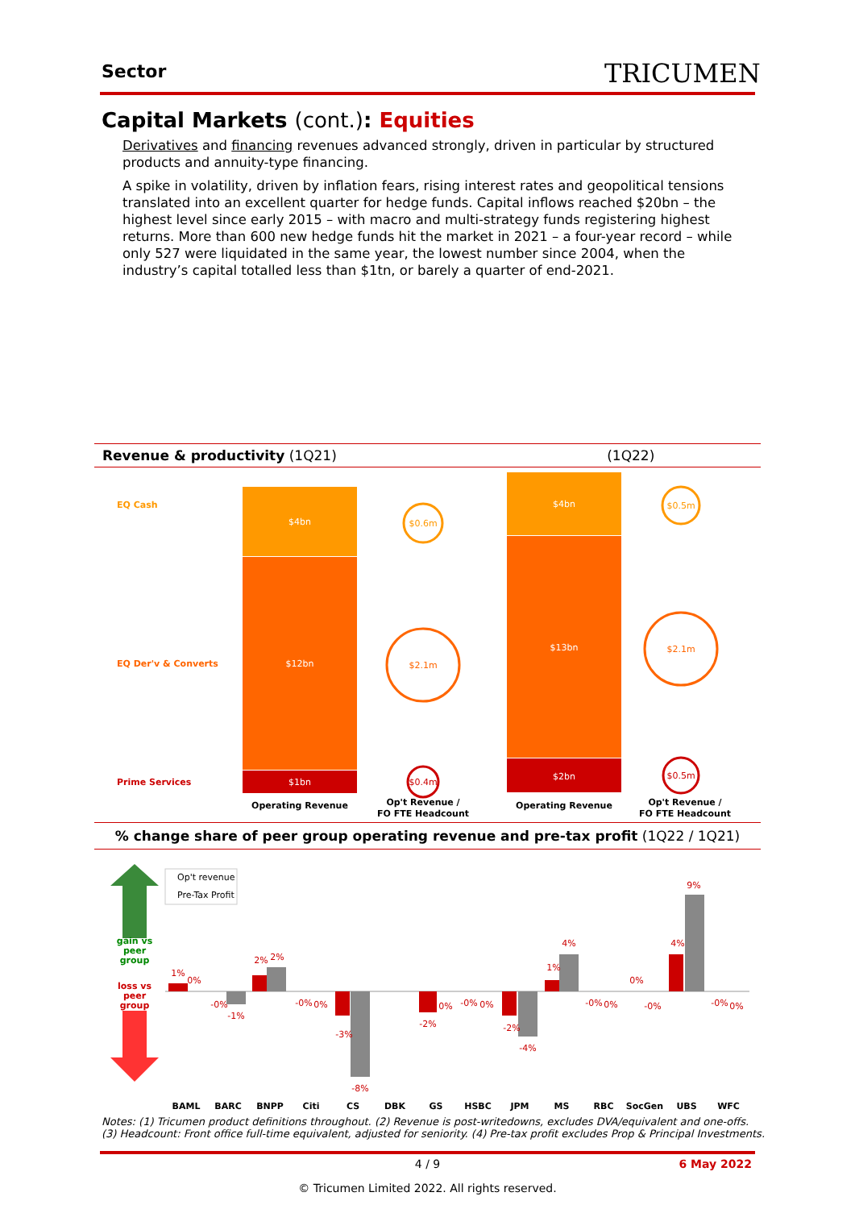Sector TRICUMEN
Capital Markets (cont.): Equities
Derivatives and financing revenues advanced strongly, driven in particular by structured products and annuity-type financing.
A spike in volatility, driven by inflation fears, rising interest rates and geopolitical tensions translated into an excellent quarter for hedge funds. Capital inflows reached $20bn – the highest level since early 2015 – with macro and multi-strategy funds registering highest returns. More than 600 new hedge funds hit the market in 2021 – a four-year record – while only 527 were liquidated in the same year, the lowest number since 2004, when the industry’s capital totalled less than $1tn, or barely a quarter of end-2021.
Revenue & productivity (1Q21) (1Q22)
EQ Cash
EQ Der'v & Converts
Prime Services
$4bn
$12bn
$1bn
$4bn
$13bn
$2bn
$0.6m
$2.1m
$0.4m
$0.5m
$2.1m
$0.5m
Operating Revenue
Operating Revenue
Op't Revenue /
FO FTE Headcount
Op't Revenue /
FO FTE Headcount
% change share of peer group operating revenue and pre-tax profit (1Q22 / 1Q21)
gain vs
peer
group
loss vs
peer
group
Op't revenue
Pre-Tax Profit
1%
-0%
2%
-0%
-3%
-2%
-0%
-2%
1%
-0%
0%
4%
-0%
0%
-1%
2%
0%
-8%
0%
0%
-4%
4%
0%
-0%
9%
0%
BAML
BARC
BNPP
Citi
CS
DBK
GS
HSBC
JPM
MS
RBC
SocGen
UBS
WFC
Notes: (1) Tricumen product definitions throughout. (2) Revenue is post-writedowns, excludes DVA/equivalent and one-offs.
(3) Headcount: Front office full-time equivalent, adjusted for seniority. (4) Pre-tax profit excludes Prop & Principal Investments.
4 / 9 6 May 2022
© Tricumen Limited 2022. All rights reserved.